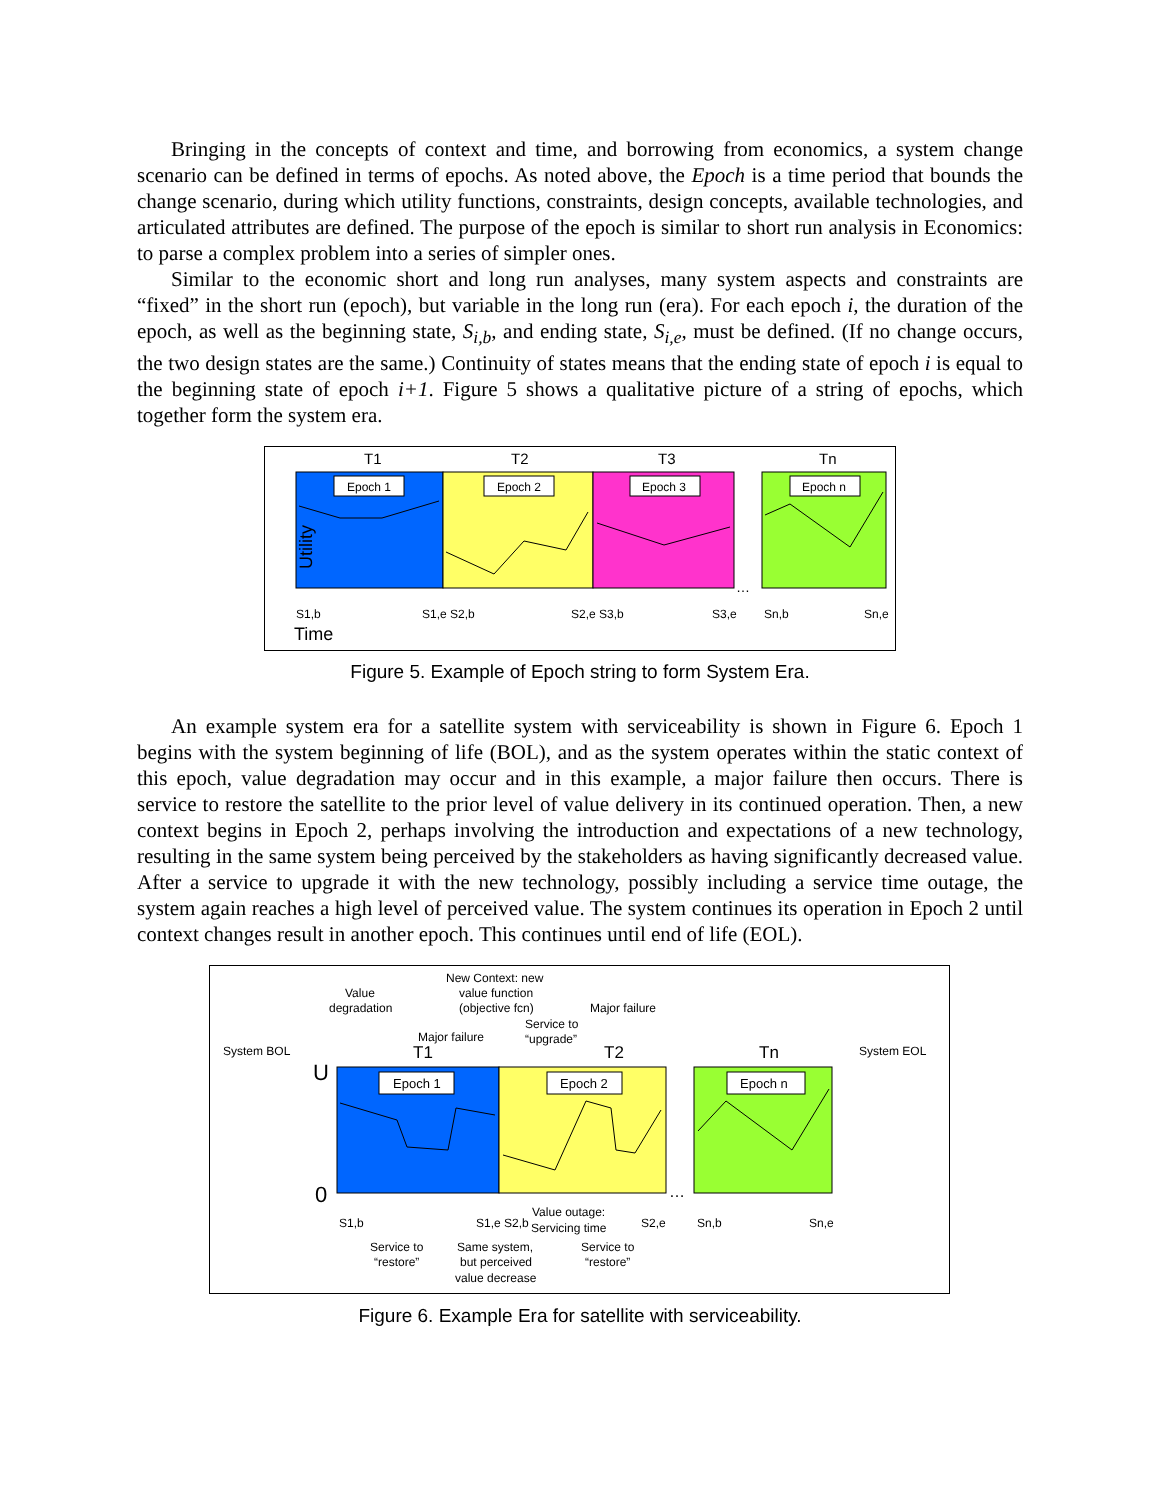Bringing in the concepts of context and time, and borrowing from economics, a system change scenario can be defined in terms of epochs. As noted above, the Epoch is a time period that bounds the change scenario, during which utility functions, constraints, design concepts, available technologies, and articulated attributes are defined. The purpose of the epoch is similar to short run analysis in Economics: to parse a complex problem into a series of simpler ones.
Similar to the economic short and long run analyses, many system aspects and constraints are “fixed” in the short run (epoch), but variable in the long run (era). For each epoch i, the duration of the epoch, as well as the beginning state, S<sub>i,b</sub>, and ending state, S<sub>i,e</sub>, must be defined. (If no change occurs, the two design states are the same.) Continuity of states means that the ending state of epoch i is equal to the beginning state of epoch i+1. Figure 5 shows a qualitative picture of a string of epochs, which together form the system era.
T1
T2
T3
Tn
Epoch 1
Epoch 2
Epoch 3
Epoch n
Utility
Time
S1,b
S1,e S2,b
S2,e S3,b
S3,e
Sn,b
Sn,e
…
Figure 5. Example of Epoch string to form System Era.
An example system era for a satellite system with serviceability is shown in Figure 6. Epoch 1 begins with the system beginning of life (BOL), and as the system operates within the static context of this epoch, value degradation may occur and in this example, a major failure then occurs. There is service to restore the satellite to the prior level of value delivery in its continued operation. Then, a new context begins in Epoch 2, perhaps involving the introduction and expectations of a new technology, resulting in the same system being perceived by the stakeholders as having significantly decreased value. After a service to upgrade it with the new technology, possibly including a service time outage, the system again reaches a high level of perceived value. The system continues its operation in Epoch 2 until context changes result in another epoch. This continues until end of life (EOL).
Epoch 1
Epoch 2
Epoch n
U
0
T1
T2
Tn
Value
degradation
New Context: new
value function
(objective fcn)
Major failure
Service to
“upgrade”
Major failure
System BOL
System EOL
S1,b
S1,e S2,b
S2,e
Sn,b
Sn,e
Value outage:
Servicing time
Service to
“restore”
Same system,
but perceived
value decrease
Service to
“restore”
…
Figure 6. Example Era for satellite with serviceability.